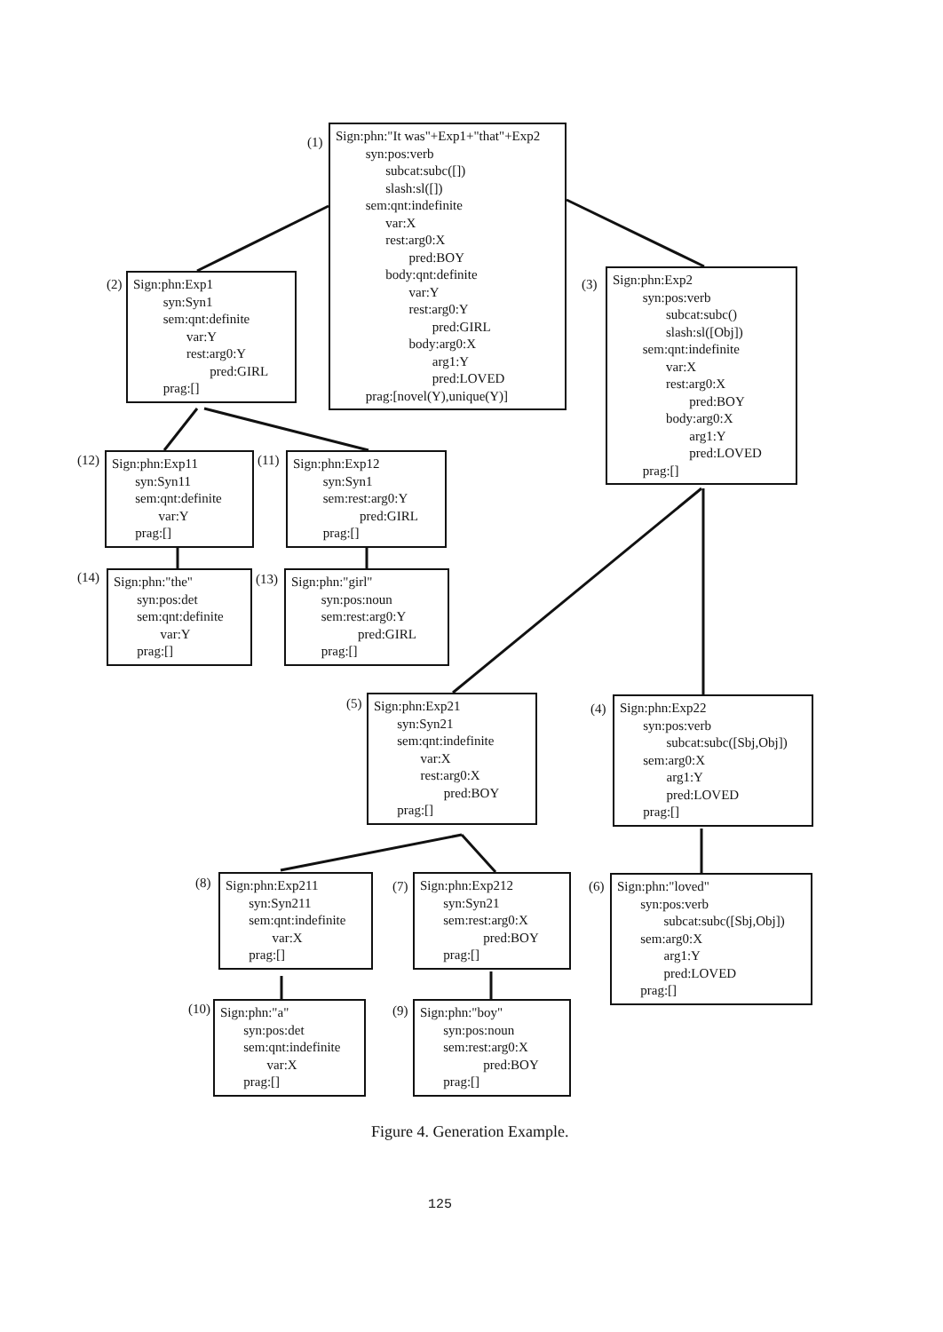(1)
Sign:phn:"It was"+Exp1+"that"+Exp2 syn:pos:verb subcat:subc([]) slash:sl([]) sem:qnt:indefinite var:X rest:arg0:X pred:BOY body:qnt:definite var:Y rest:arg0:Y pred:GIRL body:arg0:X arg1:Y pred:LOVED prag:[novel(Y),unique(Y)]
(2)
Sign:phn:Exp1 syn:Syn1 sem:qnt:definite var:Y rest:arg0:Y pred:GIRL prag:[]
(3)
Sign:phn:Exp2 syn:pos:verb subcat:subc() slash:sl([Obj]) sem:qnt:indefinite var:X rest:arg0:X pred:BOY body:arg0:X arg1:Y pred:LOVED prag:[]
(12)
Sign:phn:Exp11 syn:Syn11 sem:qnt:definite var:Y prag:[]
(11)
Sign:phn:Exp12 syn:Syn1 sem:rest:arg0:Y pred:GIRL prag:[]
(14)
Sign:phn:"the" syn:pos:det sem:qnt:definite var:Y prag:[]
(13)
Sign:phn:"girl" syn:pos:noun sem:rest:arg0:Y pred:GIRL prag:[]
(5)
Sign:phn:Exp21 syn:Syn21 sem:qnt:indefinite var:X rest:arg0:X pred:BOY prag:[]
(4)
Sign:phn:Exp22 syn:pos:verb subcat:subc([Sbj,Obj]) sem:arg0:X arg1:Y pred:LOVED prag:[]
(8)
Sign:phn:Exp211 syn:Syn211 sem:qnt:indefinite var:X prag:[]
(7)
Sign:phn:Exp212 syn:Syn21 sem:rest:arg0:X pred:BOY prag:[]
(6)
Sign:phn:"loved" syn:pos:verb subcat:subc([Sbj,Obj]) sem:arg0:X arg1:Y pred:LOVED prag:[]
(10)
Sign:phn:"a" syn:pos:det sem:qnt:indefinite var:X prag:[]
(9)
Sign:phn:"boy" syn:pos:noun sem:rest:arg0:X pred:BOY prag:[]
Figure 4. Generation Example.
125